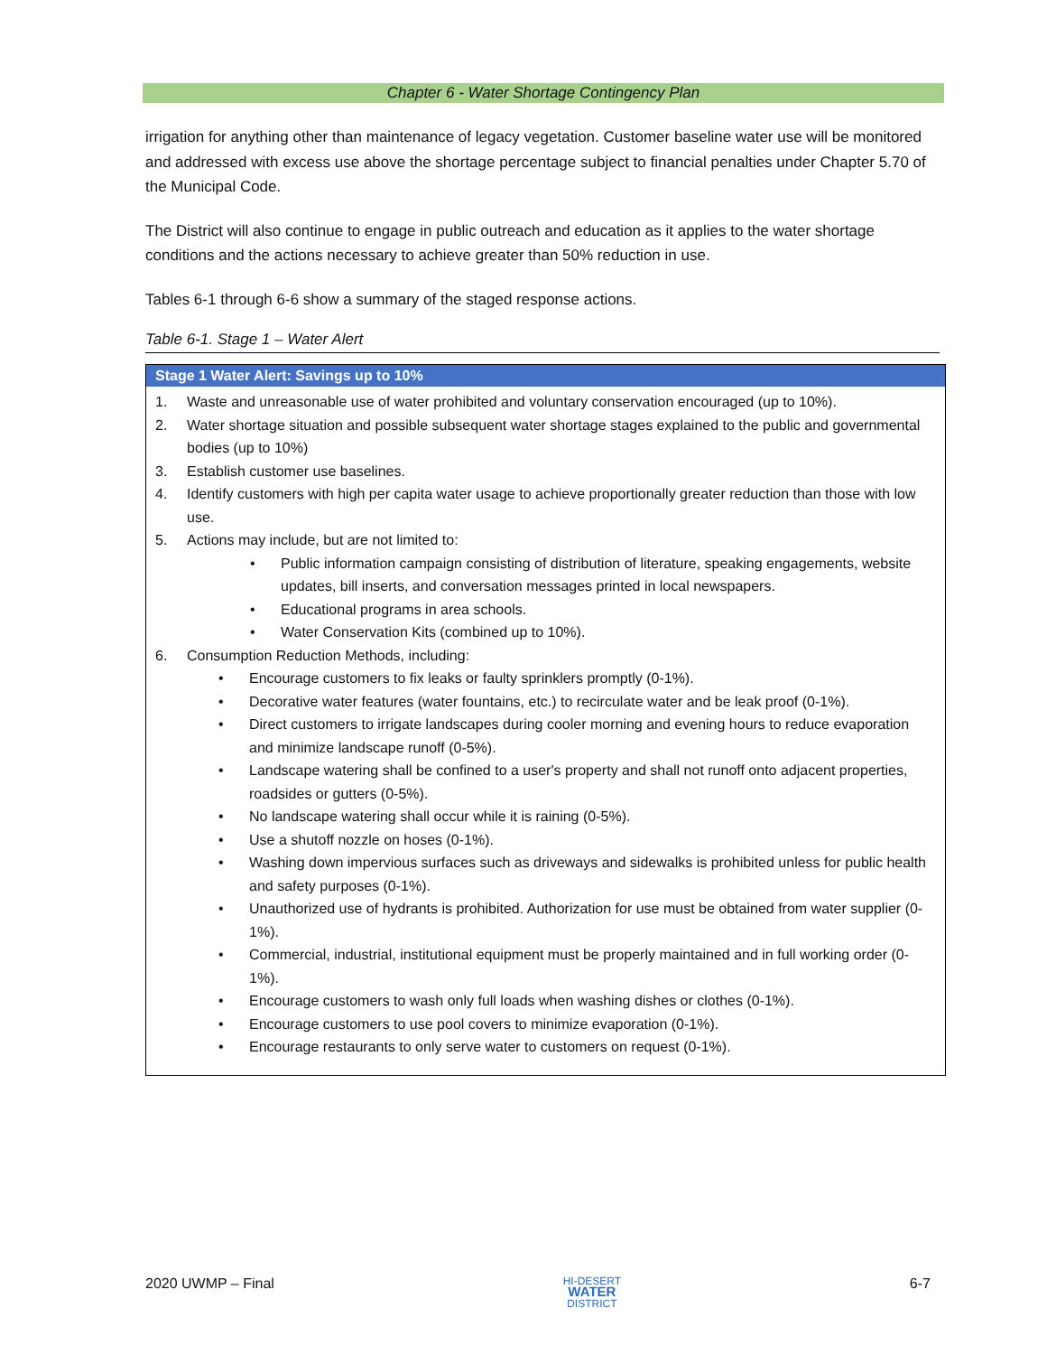Chapter 6 - Water Shortage Contingency Plan
irrigation for anything other than maintenance of legacy vegetation. Customer baseline water use will be monitored and addressed with excess use above the shortage percentage subject to financial penalties under Chapter 5.70 of the Municipal Code.
The District will also continue to engage in public outreach and education as it applies to the water shortage conditions and the actions necessary to achieve greater than 50% reduction in use.
Tables 6-1 through 6-6 show a summary of the staged response actions.
Table 6-1. Stage 1 – Water Alert
| Stage 1 Water Alert: Savings up to 10% |
| --- |
| 1. Waste and unreasonable use of water prohibited and voluntary conservation encouraged (up to 10%). 2. Water shortage situation and possible subsequent water shortage stages explained to the public and governmental bodies (up to 10%) 3. Establish customer use baselines. 4. Identify customers with high per capita water usage to achieve proportionally greater reduction than those with low use. 5. Actions may include, but are not limited to: • Public information campaign consisting of distribution of literature, speaking engagements, website updates, bill inserts, and conversation messages printed in local newspapers. • Educational programs in area schools. • Water Conservation Kits (combined up to 10%). 6. Consumption Reduction Methods, including: • Encourage customers to fix leaks or faulty sprinklers promptly (0-1%). • Decorative water features (water fountains, etc.) to recirculate water and be leak proof (0-1%). • Direct customers to irrigate landscapes during cooler morning and evening hours to reduce evaporation and minimize landscape runoff (0-5%). • Landscape watering shall be confined to a user's property and shall not runoff onto adjacent properties, roadsides or gutters (0-5%). • No landscape watering shall occur while it is raining (0-5%). • Use a shutoff nozzle on hoses (0-1%). • Washing down impervious surfaces such as driveways and sidewalks is prohibited unless for public health and safety purposes (0-1%). • Unauthorized use of hydrants is prohibited. Authorization for use must be obtained from water supplier (0-1%). • Commercial, industrial, institutional equipment must be properly maintained and in full working order (0-1%). • Encourage customers to wash only full loads when washing dishes or clothes (0-1%). • Encourage customers to use pool covers to minimize evaporation (0-1%). • Encourage restaurants to only serve water to customers on request (0-1%). |
2020 UWMP – Final HI-DESERT
WATER
DISTRICT 6-7